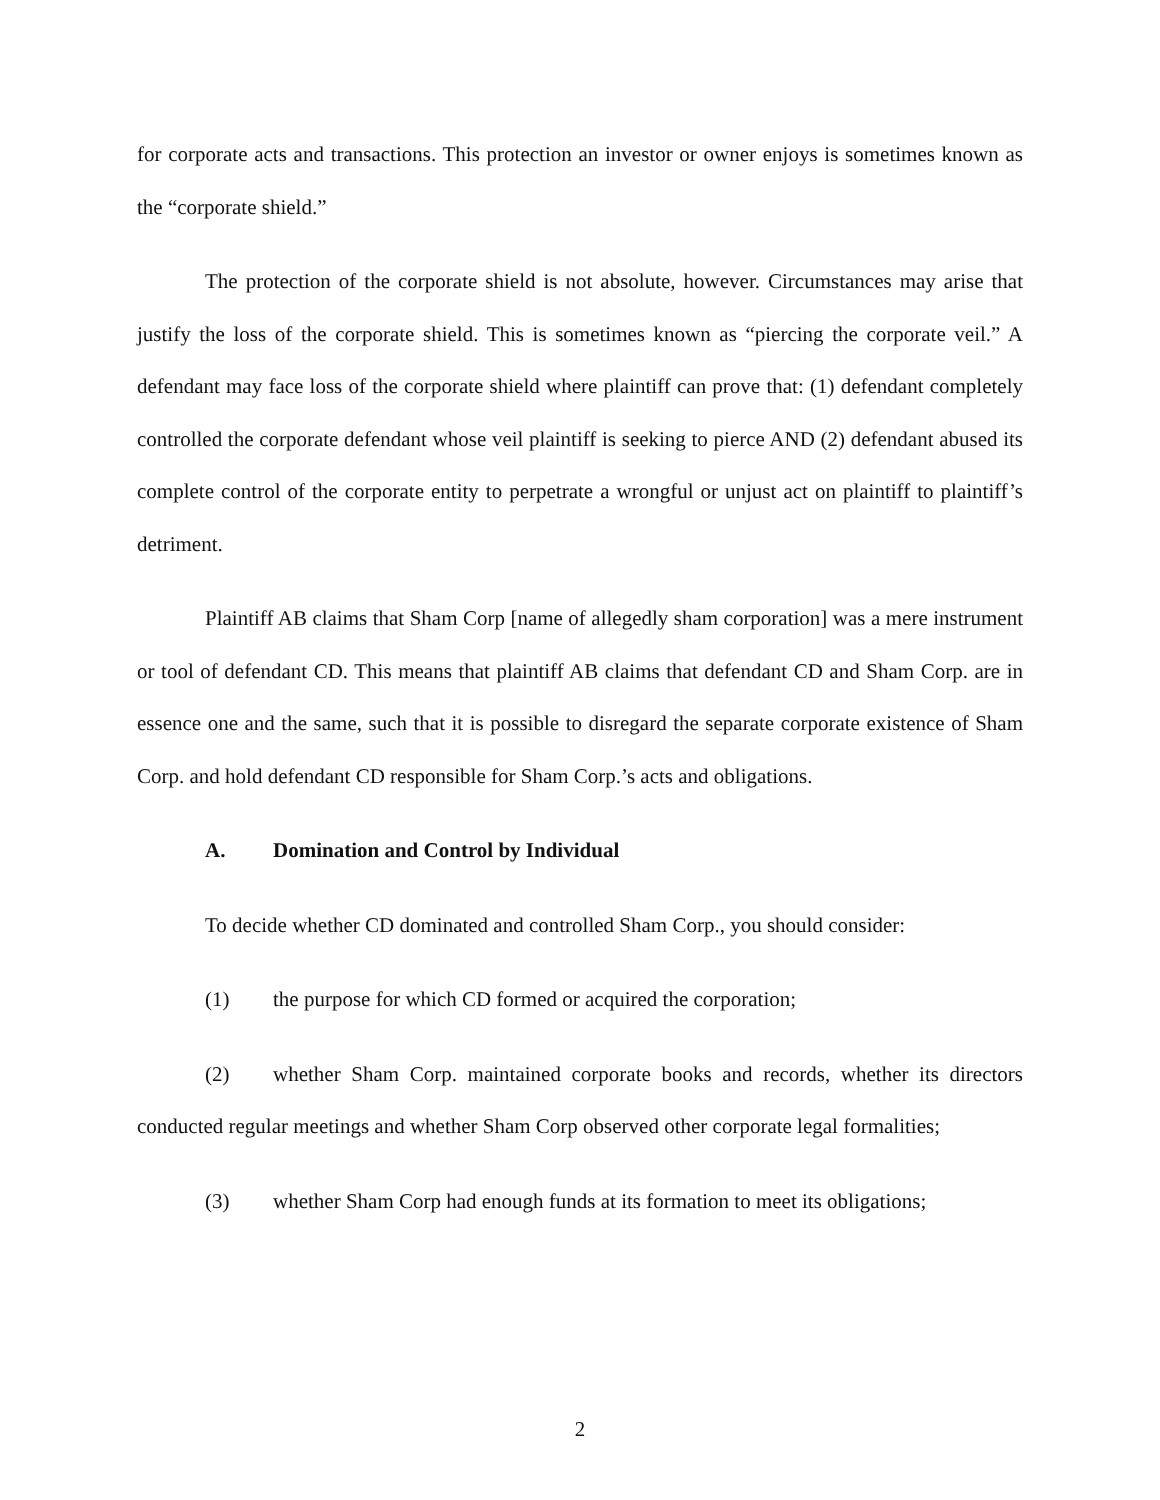for corporate acts and transactions. This protection an investor or owner enjoys is sometimes known as the “corporate shield.”
The protection of the corporate shield is not absolute, however. Circumstances may arise that justify the loss of the corporate shield. This is sometimes known as “piercing the corporate veil.” A defendant may face loss of the corporate shield where plaintiff can prove that: (1) defendant completely controlled the corporate defendant whose veil plaintiff is seeking to pierce AND (2) defendant abused its complete control of the corporate entity to perpetrate a wrongful or unjust act on plaintiff to plaintiff’s detriment.
Plaintiff AB claims that Sham Corp [name of allegedly sham corporation] was a mere instrument or tool of defendant CD. This means that plaintiff AB claims that defendant CD and Sham Corp. are in essence one and the same, such that it is possible to disregard the separate corporate existence of Sham Corp. and hold defendant CD responsible for Sham Corp.’s acts and obligations.
A. Domination and Control by Individual
To decide whether CD dominated and controlled Sham Corp., you should consider:
(1) the purpose for which CD formed or acquired the corporation;
(2) whether Sham Corp. maintained corporate books and records, whether its directors conducted regular meetings and whether Sham Corp observed other corporate legal formalities;
(3) whether Sham Corp had enough funds at its formation to meet its obligations;
2